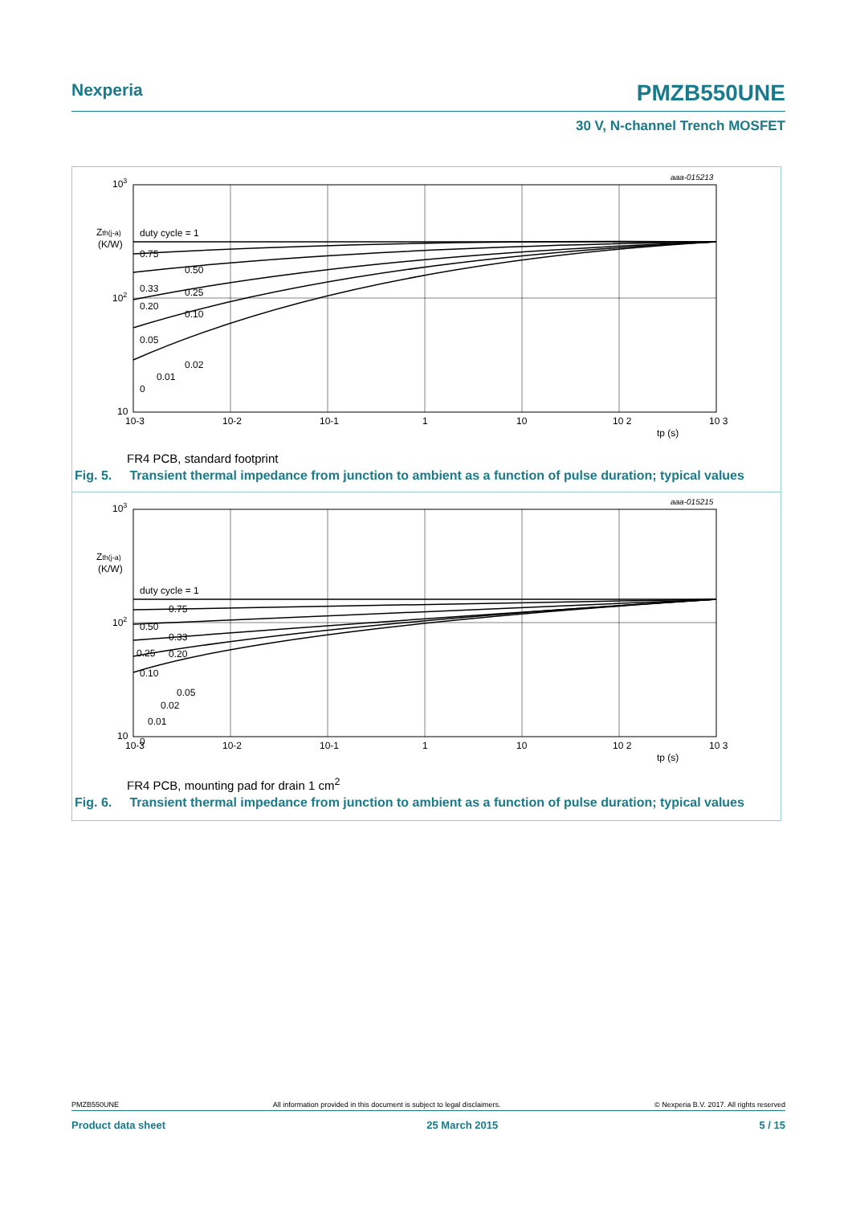Nexperia PMZB550UNE
30 V, N-channel Trench MOSFET
aaa-015213
duty cycle = 1
0.75
0.50
0.33
0.25
0.20
0.10
0.05
0.02
0.01
0
103
102
10
Zth(j-a)
(K/W)
10-3
10-2
10-1
1
10
10 2
10 3
tp (s)
FR4 PCB, standard footprint
Fig. 5. Transient thermal impedance from junction to ambient as a function of pulse duration; typical values
aaa-015215
duty cycle = 1
0.75
0.50
0.33
0.25
0.20
0.10
0.05
0.02
0.01
0
103
102
10
Zth(j-a)
(K/W)
10-3
10-2
10-1
1
10
10 2
10 3
tp (s)
FR4 PCB, mounting pad for drain 1 cm<sup>2</sup>
Fig. 6. Transient thermal impedance from junction to ambient as a function of pulse duration; typical values
PMZB550UNE All information provided in this document is subject to legal disclaimers. © Nexperia B.V. 2017. All rights reserved
Product data sheet 25 March 2015 5 / 15